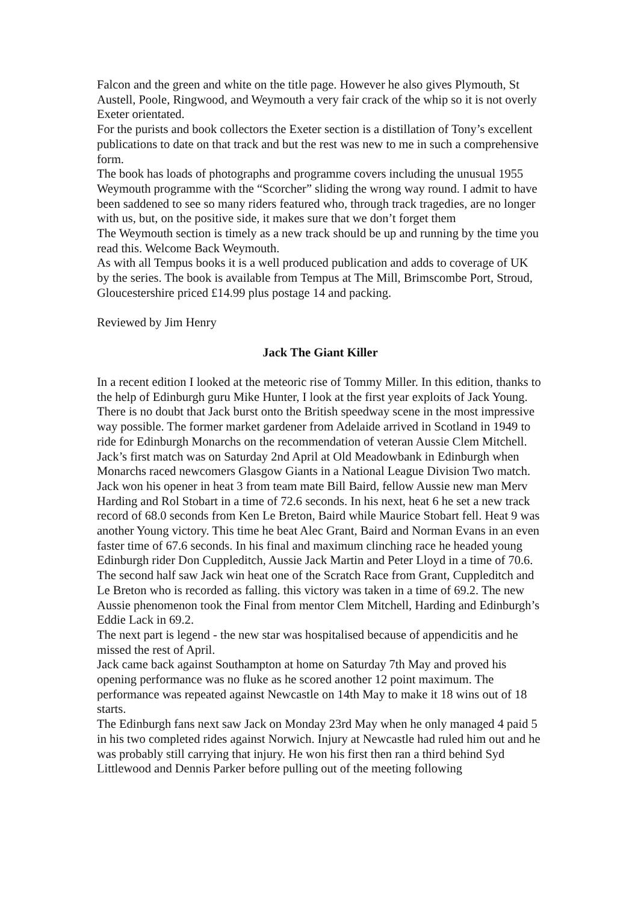Falcon and the green and white on the title page. However he also gives Plymouth, St Austell, Poole, Ringwood, and Weymouth a very fair crack of the whip so it is not overly Exeter orientated.
For the purists and book collectors the Exeter section is a distillation of Tony’s excellent publications to date on that track and but the rest was new to me in such a comprehensive form.
The book has loads of photographs and programme covers including the unusual 1955 Weymouth programme with the “Scorcher” sliding the wrong way round. I admit to have been saddened to see so many riders featured who, through track tragedies, are no longer with us, but, on the positive side, it makes sure that we don’t forget them
The Weymouth section is timely as a new track should be up and running by the time you read this. Welcome Back Weymouth.
As with all Tempus books it is a well produced publication and adds to coverage of UK by the series. The book is available from Tempus at The Mill, Brimscombe Port, Stroud, Gloucestershire priced £14.99 plus postage 14 and packing.
Reviewed by Jim Henry
Jack The Giant Killer
In a recent edition I looked at the meteoric rise of Tommy Miller. In this edition, thanks to the help of Edinburgh guru Mike Hunter, I look at the first year exploits of Jack Young.
There is no doubt that Jack burst onto the British speedway scene in the most impressive way possible. The former market gardener from Adelaide arrived in Scotland in 1949 to ride for Edinburgh Monarchs on the recommendation of veteran Aussie Clem Mitchell.
Jack’s first match was on Saturday 2nd April at Old Meadowbank in Edinburgh when Monarchs raced newcomers Glasgow Giants in a National League Division Two match. Jack won his opener in heat 3 from team mate Bill Baird, fellow Aussie new man Merv Harding and Rol Stobart in a time of 72.6 seconds. In his next, heat 6 he set a new track record of 68.0 seconds from Ken Le Breton, Baird while Maurice Stobart fell. Heat 9 was another Young victory. This time he beat Alec Grant, Baird and Norman Evans in an even faster time of 67.6 seconds. In his final and maximum clinching race he headed young Edinburgh rider Don Cuppleditch, Aussie Jack Martin and Peter Lloyd in a time of 70.6.
The second half saw Jack win heat one of the Scratch Race from Grant, Cuppleditch and Le Breton who is recorded as falling. this victory was taken in a time of 69.2. The new Aussie phenomenon took the Final from mentor Clem Mitchell, Harding and Edinburgh’s Eddie Lack in 69.2.
The next part is legend - the new star was hospitalised because of appendicitis and he missed the rest of April.
Jack came back against Southampton at home on Saturday 7th May and proved his opening performance was no fluke as he scored another 12 point maximum. The performance was repeated against Newcastle on 14th May to make it 18 wins out of 18 starts.
The Edinburgh fans next saw Jack on Monday 23rd May when he only managed 4 paid 5 in his two completed rides against Norwich. Injury at Newcastle had ruled him out and he was probably still carrying that injury. He won his first then ran a third behind Syd Littlewood and Dennis Parker before pulling out of the meeting following